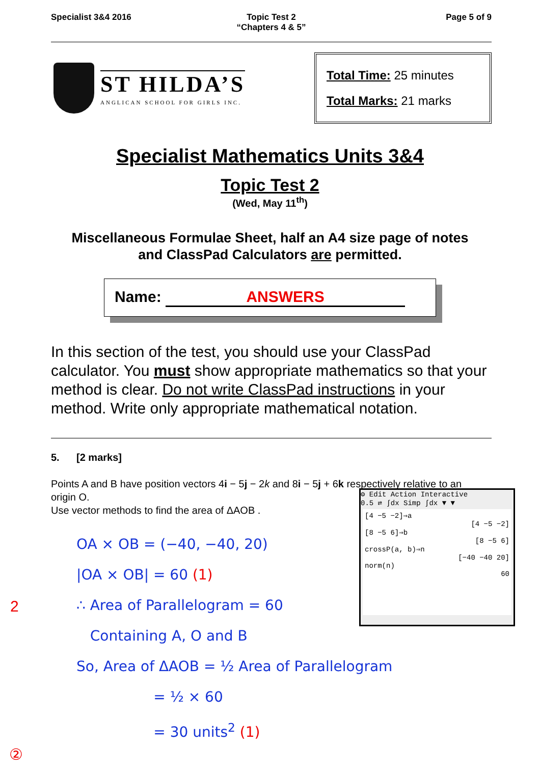Specialist 3&4 2016 Topic Test 2
“Chapters 4 & 5”
Page 5 of 9
ST HILDA’S
ANGLICAN SCHOOL FOR GIRLS INC.
Total Time: 25 minutes
Total Marks: 21 marks
Specialist Mathematics Units 3&4
Topic Test 2
(Wed, May 11<sup>th</sup>)
Miscellaneous Formulae Sheet, half an A4 size page of notes
and ClassPad Calculators are permitted.
Name: ANSWERS
In this section of the test, you should use your ClassPad calculator. You must show appropriate mathematics so that your method is clear. Do not write ClassPad instructions in your method. Write only appropriate mathematical notation.
5. [2 marks]
Points A and B have position vectors 4i − 5j − 2k and 8i − 5j + 6k respectively relative to an origin O.
Use vector methods to find the area of ΔAOB .
⚙ Edit Action Interactive
0.5 ⇄ ∫dx Simp ∫dx ▼ ▼
[4 −5 −2]⇒a
[4 −5 −2]
[8 −5 6]⇒b
[8 −5 6]
crossP(a, b)⇒n
[−40 −40 20]
norm(n)
60
OA × OB = (−40, −40, 20)
|OA × OB| = 60 (1)
∴ Area of Parallelogram = 60
Containing A, O and B
So, Area of ΔAOB = ½ Area of Parallelogram
= ½ × 60
= 30 units<sup>2</sup> (1)
2
②